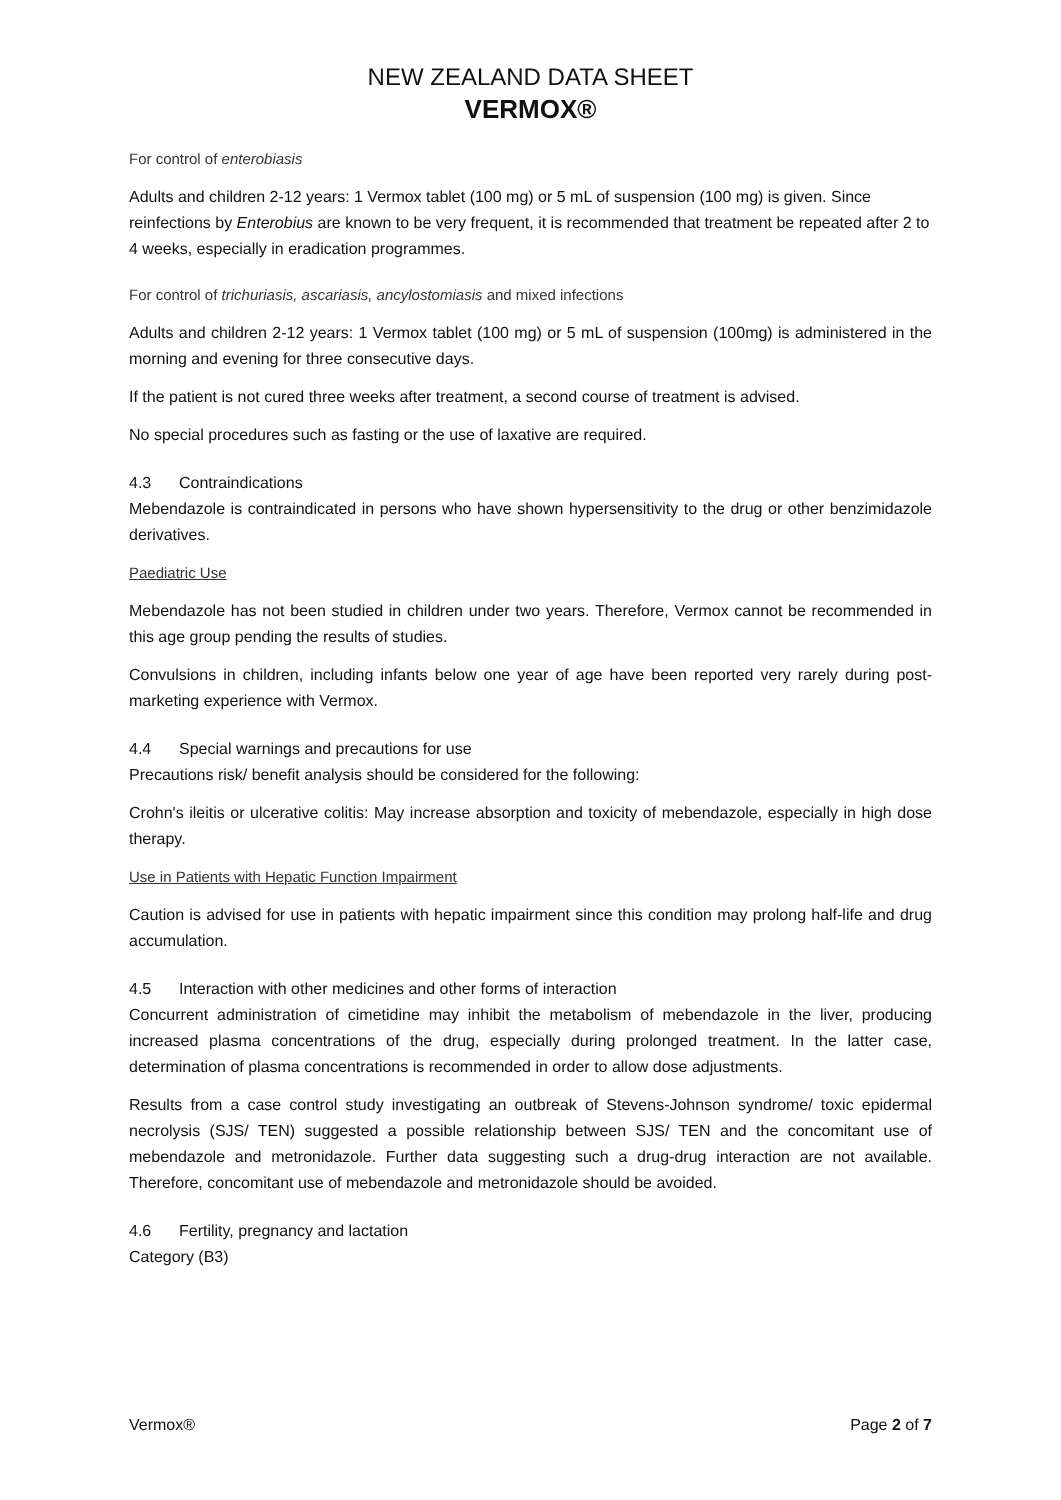NEW ZEALAND DATA SHEET
VERMOX®
For control of enterobiasis
Adults and children 2-12 years: 1 Vermox tablet (100 mg) or 5 mL of suspension (100 mg) is given. Since reinfections by Enterobius are known to be very frequent, it is recommended that treatment be repeated after 2 to 4 weeks, especially in eradication programmes.
For control of trichuriasis, ascariasis, ancylostomiasis and mixed infections
Adults and children 2-12 years: 1 Vermox tablet (100 mg) or 5 mL of suspension (100mg) is administered in the morning and evening for three consecutive days.
If the patient is not cured three weeks after treatment, a second course of treatment is advised.
No special procedures such as fasting or the use of laxative are required.
4.3 Contraindications
Mebendazole is contraindicated in persons who have shown hypersensitivity to the drug or other benzimidazole derivatives.
Paediatric Use
Mebendazole has not been studied in children under two years. Therefore, Vermox cannot be recommended in this age group pending the results of studies.
Convulsions in children, including infants below one year of age have been reported very rarely during post-marketing experience with Vermox.
4.4 Special warnings and precautions for use
Precautions risk/ benefit analysis should be considered for the following:
Crohn's ileitis or ulcerative colitis: May increase absorption and toxicity of mebendazole, especially in high dose therapy.
Use in Patients with Hepatic Function Impairment
Caution is advised for use in patients with hepatic impairment since this condition may prolong half-life and drug accumulation.
4.5 Interaction with other medicines and other forms of interaction
Concurrent administration of cimetidine may inhibit the metabolism of mebendazole in the liver, producing increased plasma concentrations of the drug, especially during prolonged treatment. In the latter case, determination of plasma concentrations is recommended in order to allow dose adjustments.
Results from a case control study investigating an outbreak of Stevens-Johnson syndrome/ toxic epidermal necrolysis (SJS/ TEN) suggested a possible relationship between SJS/ TEN and the concomitant use of mebendazole and metronidazole. Further data suggesting such a drug-drug interaction are not available. Therefore, concomitant use of mebendazole and metronidazole should be avoided.
4.6 Fertility, pregnancy and lactation
Category (B3)
Vermox® Page 2 of 7